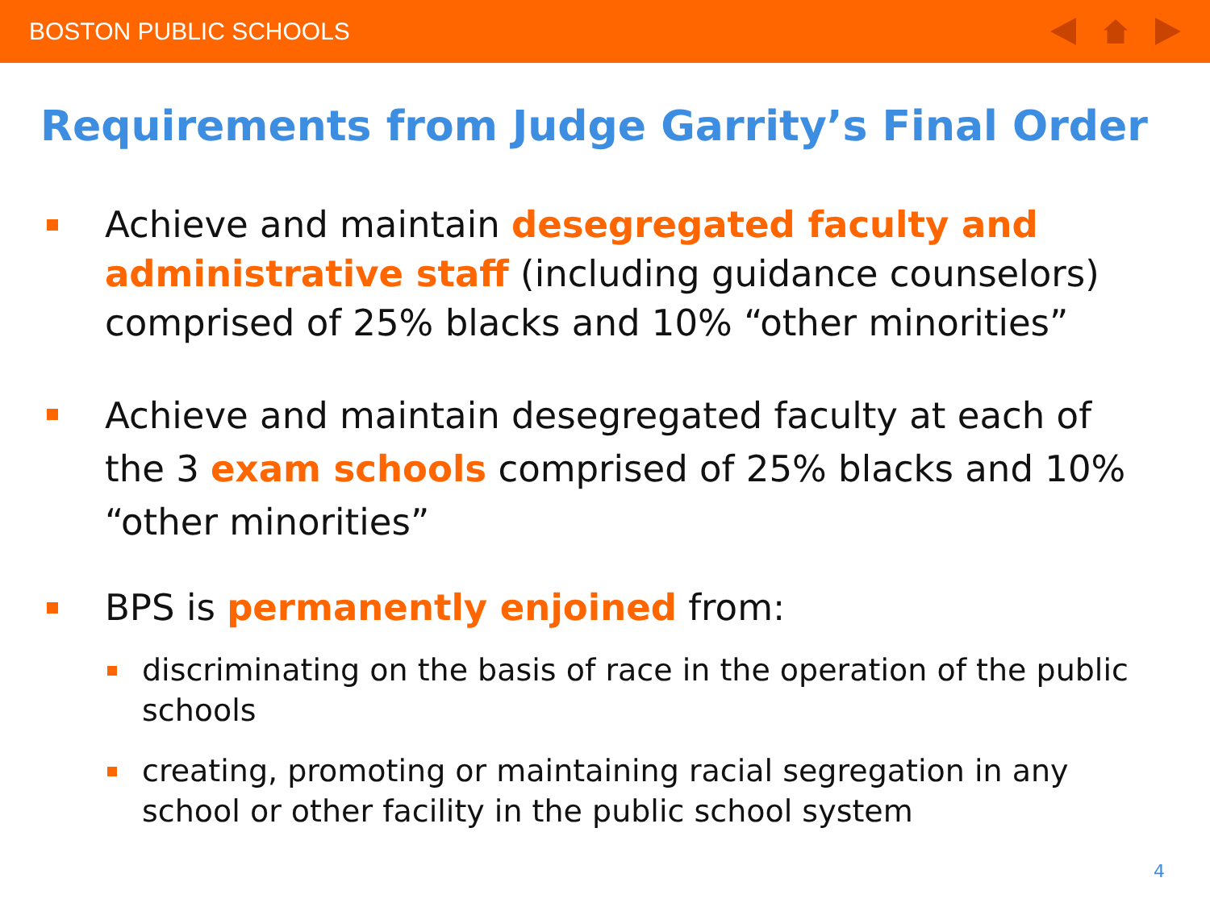BOSTON PUBLIC SCHOOLS
Requirements from Judge Garrity’s Final Order
Achieve and maintain desegregated faculty and administrative staff (including guidance counselors) comprised of 25% blacks and 10% “other minorities”
Achieve and maintain desegregated faculty at each of the 3 exam schools comprised of 25% blacks and 10% “other minorities”
BPS is permanently enjoined from:
discriminating on the basis of race in the operation of the public schools
creating, promoting or maintaining racial segregation in any school or other facility in the public school system
4